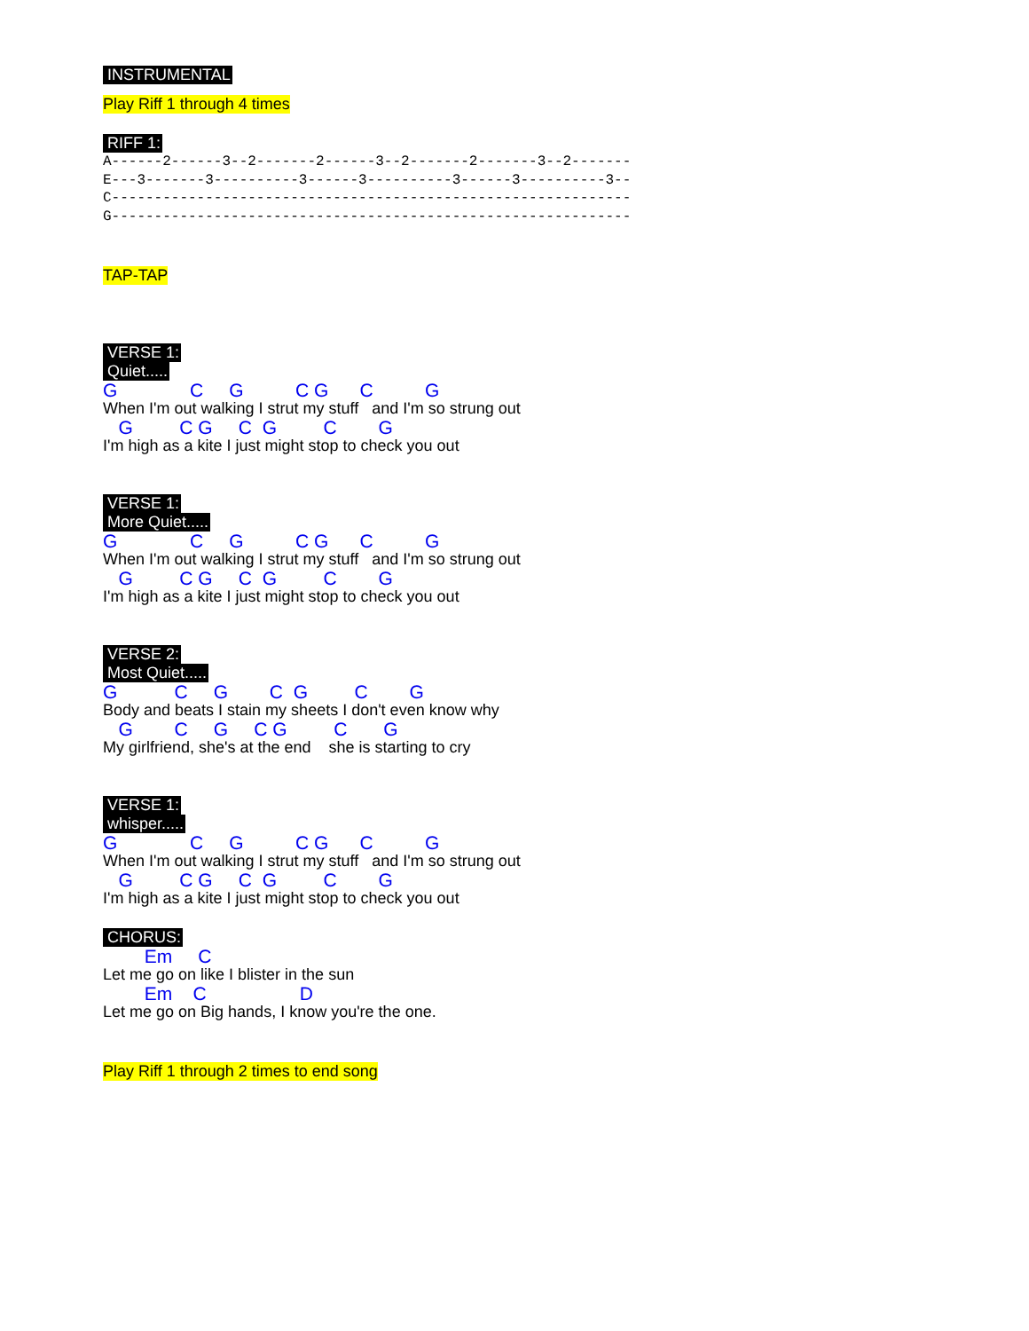INSTRUMENTAL Play Riff 1 through 4 times RIFF 1:
A------2------3--2-------2------3--2-------2-------3--2-------
E---3-------3----------3------3----------3------3----------3--
C-------------------------------------------------------------
G-------------------------------------------------------------
TAP-TAP VERSE 1:
Quiet.....
G C G C G C G
When I'm out walking I strut my stuff and I'm so strung out
G C G C G C G
I'm high as a kite I just might stop to check you out
VERSE 1:
More Quiet.....
G C G C G C G
When I'm out walking I strut my stuff and I'm so strung out
G C G C G C G
I'm high as a kite I just might stop to check you out
VERSE 2:
Most Quiet.....
G C G C G C G
Body and beats I stain my sheets I don't even know why
G C G C G C G
My girlfriend, she's at the end she is starting to cry
VERSE 1:
whisper.....
G C G C G C G
When I'm out walking I strut my stuff and I'm so strung out
G C G C G C G
I'm high as a kite I just might stop to check you out
CHORUS:
Em C
Let me go on like I blister in the sun
Em C D
Let me go on Big hands, I know you're the one.
Play Riff 1 through 2 times to end song